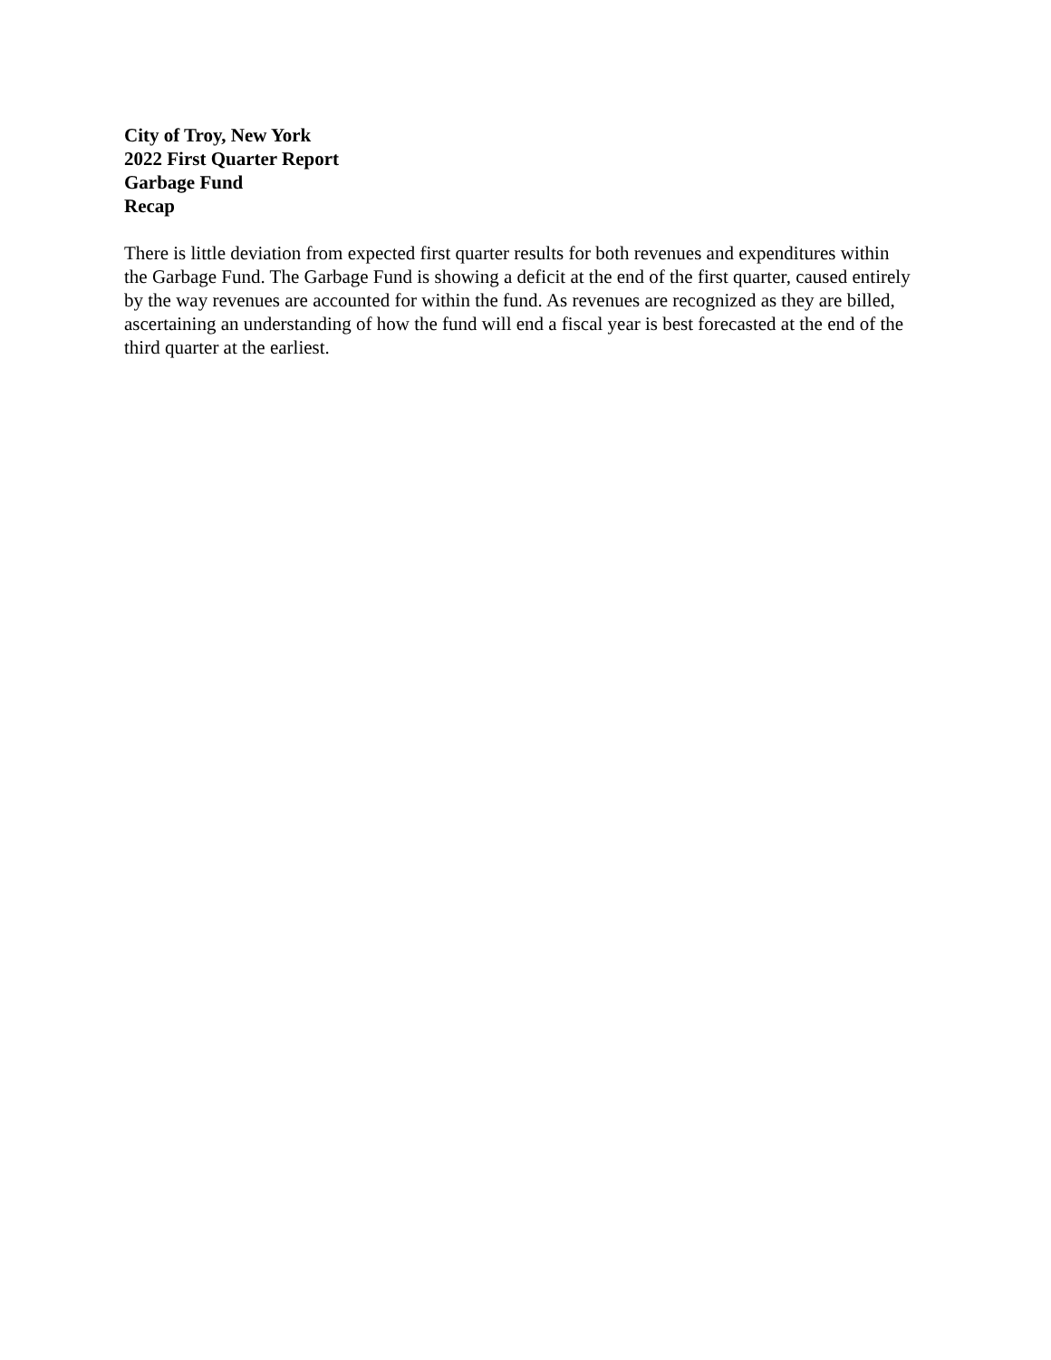City of Troy, New York
2022 First Quarter Report
Garbage Fund
Recap
There is little deviation from expected first quarter results for both revenues and expenditures within the Garbage Fund. The Garbage Fund is showing a deficit at the end of the first quarter, caused entirely by the way revenues are accounted for within the fund. As revenues are recognized as they are billed, ascertaining an understanding of how the fund will end a fiscal year is best forecasted at the end of the third quarter at the earliest.